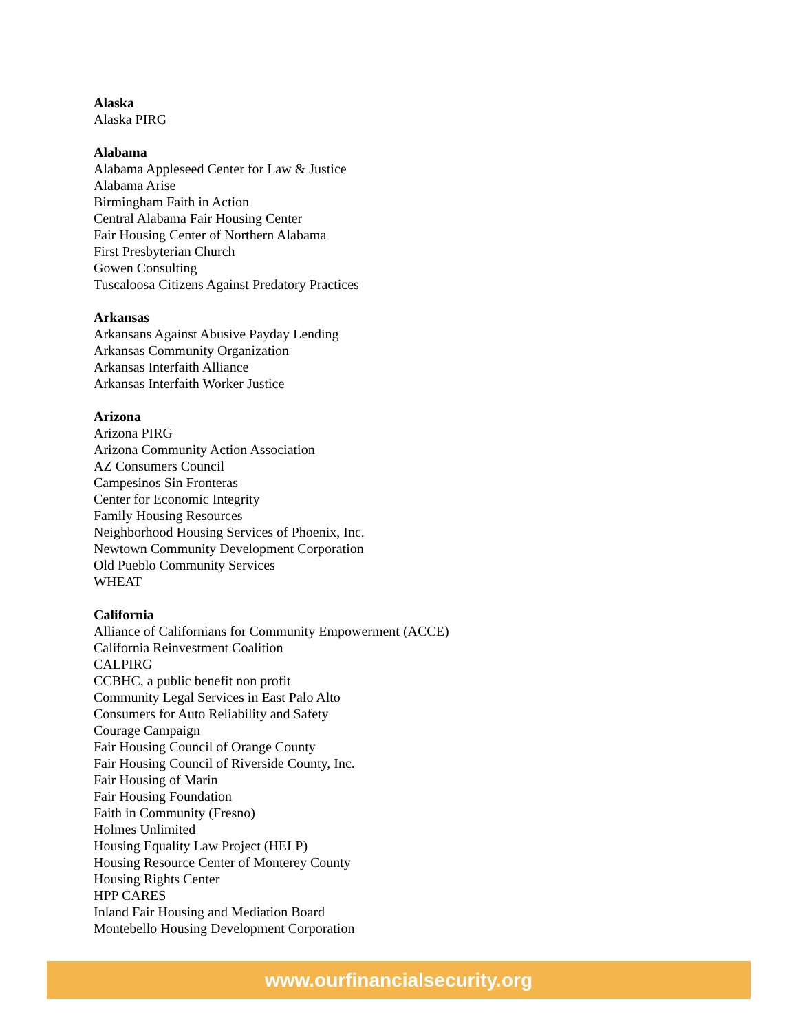Alaska
Alaska PIRG
Alabama
Alabama Appleseed Center for Law & Justice
Alabama Arise
Birmingham Faith in Action
Central Alabama Fair Housing Center
Fair Housing Center of Northern Alabama
First Presbyterian Church
Gowen Consulting
Tuscaloosa Citizens Against Predatory Practices
Arkansas
Arkansans Against Abusive Payday Lending
Arkansas Community Organization
Arkansas Interfaith Alliance
Arkansas Interfaith Worker Justice
Arizona
Arizona PIRG
Arizona Community Action Association
AZ Consumers Council
Campesinos Sin Fronteras
Center for Economic Integrity
Family Housing Resources
Neighborhood Housing Services of Phoenix, Inc.
Newtown Community Development Corporation
Old Pueblo Community Services
WHEAT
California
Alliance of Californians for Community Empowerment (ACCE)
California Reinvestment Coalition
CALPIRG
CCBHC, a public benefit non profit
Community Legal Services in East Palo Alto
Consumers for Auto Reliability and Safety
Courage Campaign
Fair Housing Council of Orange County
Fair Housing Council of Riverside County, Inc.
Fair Housing of Marin
Fair Housing Foundation
Faith in Community (Fresno)
Holmes Unlimited
Housing Equality Law Project (HELP)
Housing Resource Center of Monterey County
Housing Rights Center
HPP CARES
Inland Fair Housing and Mediation Board
Montebello Housing Development Corporation
www.ourfinancialsecurity.org